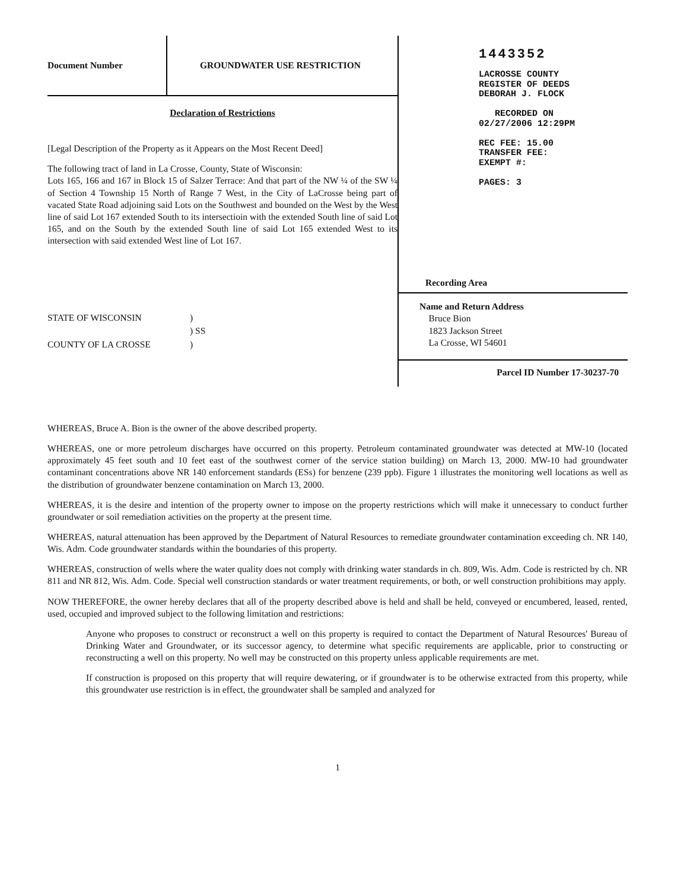Document Number
GROUNDWATER USE RESTRICTION
Declaration of Restrictions
[Legal Description of the Property as it Appears on the Most Recent Deed]
The following tract of land in La Crosse, County, State of Wisconsin:
Lots 165, 166 and 167 in Block 15 of Salzer Terrace: And that part of the NW ¼ of the SW ¼ of Section 4 Township 15 North of Range 7 West, in the City of LaCrosse being part of vacated State Road adjoining said Lots on the Southwest and bounded on the West by the West line of said Lot 167 extended South to its intersectioin with the extended South line of said Lot 165, and on the South by the extended South line of said Lot 165 extended West to its intersection with said extended West line of Lot 167.
STATE OF WISCONSIN) ) SS COUNTY OF LA CROSSE)
1443352
LACROSSE COUNTY
REGISTER OF DEEDS
DEBORAH J. FLOCK
RECORDED ON
02/27/2006 12:29PM
REC FEE: 15.00
TRANSFER FEE:
EXEMPT #:
PAGES: 3
Recording Area
Name and Return Address
Bruce Bion
1823 Jackson Street
La Crosse, WI 54601
Parcel ID Number 17-30237-70
WHEREAS, Bruce A. Bion is the owner of the above described property.
WHEREAS, one or more petroleum discharges have occurred on this property. Petroleum contaminated groundwater was detected at MW-10 (located approximately 45 feet south and 10 feet east of the southwest corner of the service station building) on March 13, 2000. MW-10 had groundwater contaminant concentrations above NR 140 enforcement standards (ESs) for benzene (239 ppb). Figure 1 illustrates the monitoring well locations as well as the distribution of groundwater benzene contamination on March 13, 2000.
WHEREAS, it is the desire and intention of the property owner to impose on the property restrictions which will make it unnecessary to conduct further groundwater or soil remediation activities on the property at the present time.
WHEREAS, natural attenuation has been approved by the Department of Natural Resources to remediate groundwater contamination exceeding ch. NR 140, Wis. Adm. Code groundwater standards within the boundaries of this property.
WHEREAS, construction of wells where the water quality does not comply with drinking water standards in ch. 809, Wis. Adm. Code is restricted by ch. NR 811 and NR 812, Wis. Adm. Code. Special well construction standards or water treatment requirements, or both, or well construction prohibitions may apply.
NOW THEREFORE, the owner hereby declares that all of the property described above is held and shall be held, conveyed or encumbered, leased, rented, used, occupied and improved subject to the following limitation and restrictions:
Anyone who proposes to construct or reconstruct a well on this property is required to contact the Department of Natural Resources' Bureau of Drinking Water and Groundwater, or its successor agency, to determine what specific requirements are applicable, prior to constructing or reconstructing a well on this property. No well may be constructed on this property unless applicable requirements are met.
If construction is proposed on this property that will require dewatering, or if groundwater is to be otherwise extracted from this property, while this groundwater use restriction is in effect, the groundwater shall be sampled and analyzed for
1